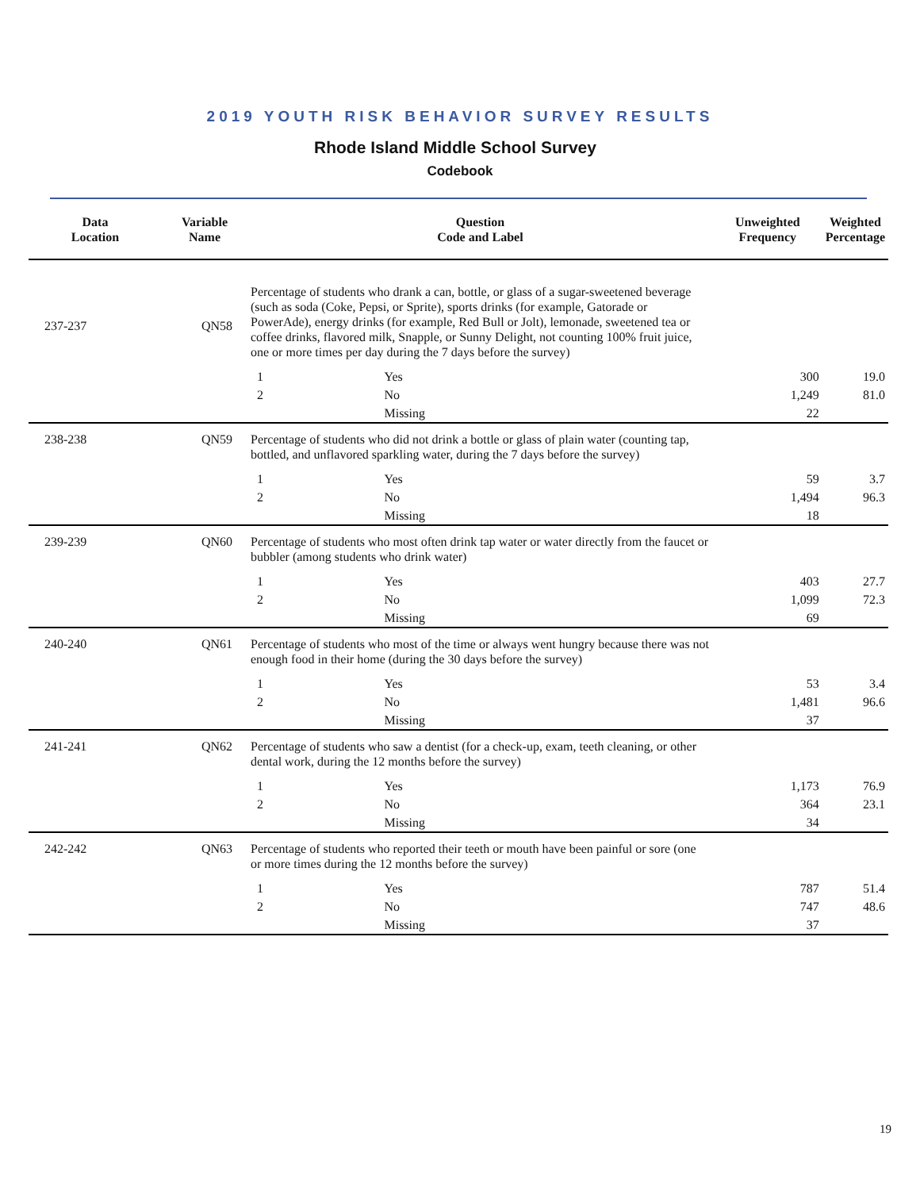2019 YOUTH RISK BEHAVIOR SURVEY RESULTS
Rhode Island Middle School Survey
Codebook
| Data Location | Variable Name | Question Code and Label | | Unweighted Frequency | Weighted Percentage |
| --- | --- | --- | --- | --- | --- |
| 237-237 | QN58 | Percentage of students who drank a can, bottle, or glass of a sugar-sweetened beverage (such as soda (Coke, Pepsi, or Sprite), sports drinks (for example, Gatorade or PowerAde), energy drinks (for example, Red Bull or Jolt), lemonade, sweetened tea or coffee drinks, flavored milk, Snapple, or Sunny Delight, not counting 100% fruit juice, one or more times per day during the 7 days before the survey) | | | |
| | | 1 | Yes | 300 | 19.0 |
| | | 2 | No | 1,249 | 81.0 |
| | | | Missing | 22 | |
| 238-238 | QN59 | Percentage of students who did not drink a bottle or glass of plain water (counting tap, bottled, and unflavored sparkling water, during the 7 days before the survey) | | | |
| | | 1 | Yes | 59 | 3.7 |
| | | 2 | No | 1,494 | 96.3 |
| | | | Missing | 18 | |
| 239-239 | QN60 | Percentage of students who most often drink tap water or water directly from the faucet or bubbler (among students who drink water) | | | |
| | | 1 | Yes | 403 | 27.7 |
| | | 2 | No | 1,099 | 72.3 |
| | | | Missing | 69 | |
| 240-240 | QN61 | Percentage of students who most of the time or always went hungry because there was not enough food in their home (during the 30 days before the survey) | | | |
| | | 1 | Yes | 53 | 3.4 |
| | | 2 | No | 1,481 | 96.6 |
| | | | Missing | 37 | |
| 241-241 | QN62 | Percentage of students who saw a dentist (for a check-up, exam, teeth cleaning, or other dental work, during the 12 months before the survey) | | | |
| | | 1 | Yes | 1,173 | 76.9 |
| | | 2 | No | 364 | 23.1 |
| | | | Missing | 34 | |
| 242-242 | QN63 | Percentage of students who reported their teeth or mouth have been painful or sore (one or more times during the 12 months before the survey) | | | |
| | | 1 | Yes | 787 | 51.4 |
| | | 2 | No | 747 | 48.6 |
| | | | Missing | 37 | |
19